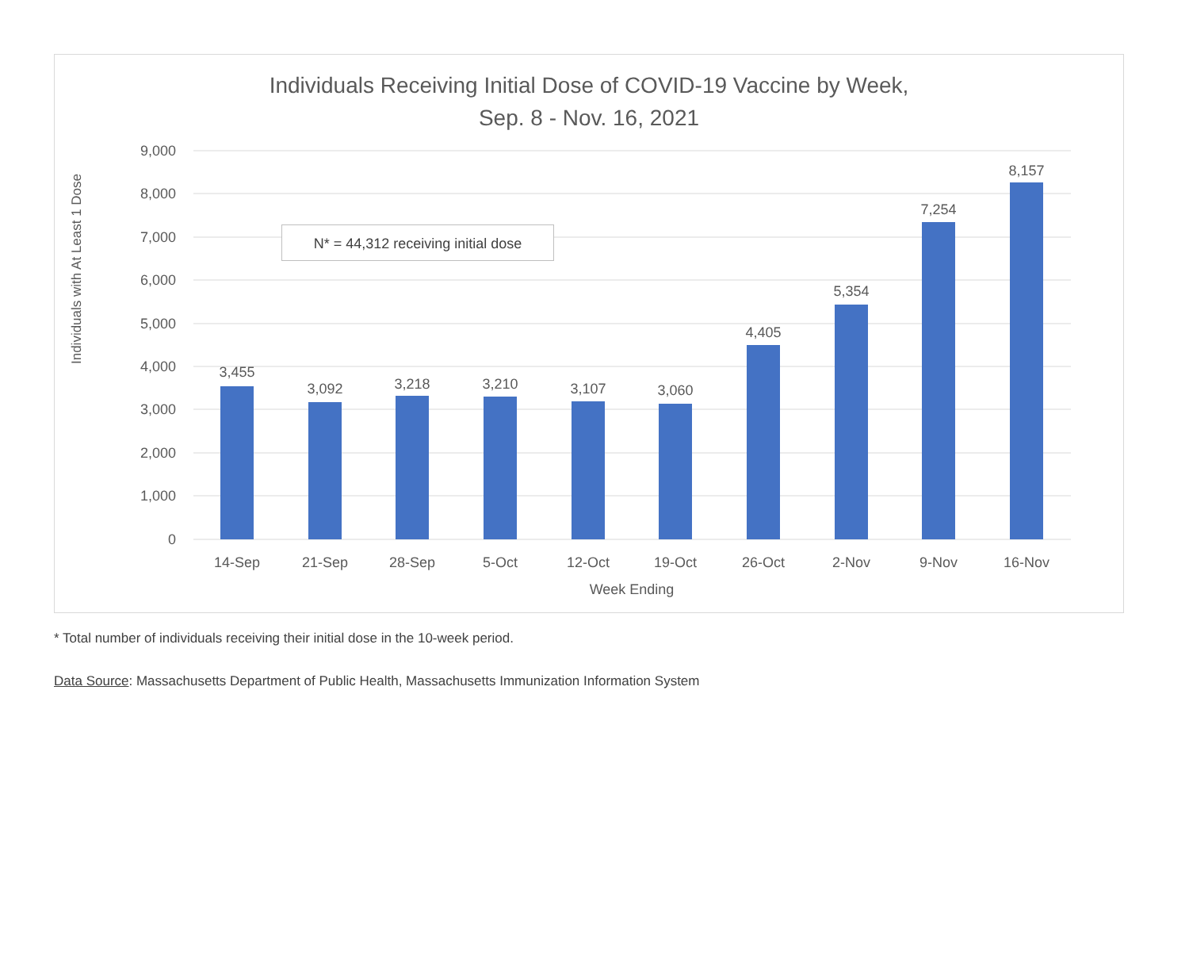Individuals Receiving Initial Dose of COVID-19 Vaccine by Week,
Sep. 8 - Nov. 16, 2021
Individuals with At Least 1 Dose
9,000
8,000
7,000
6,000
5,000
4,000
3,000
2,000
1,000
0
3,455
3,092
3,218
3,210
3,107
3,060
4,405
5,354
7,254
8,157
14-Sep
21-Sep
28-Sep
5-Oct
12-Oct
19-Oct
26-Oct
2-Nov
9-Nov
16-Nov
Week Ending
N* = 44,312 receiving initial dose
* Total number of individuals receiving their initial dose in the 10-week period.
Data Source: Massachusetts Department of Public Health, Massachusetts Immunization Information System